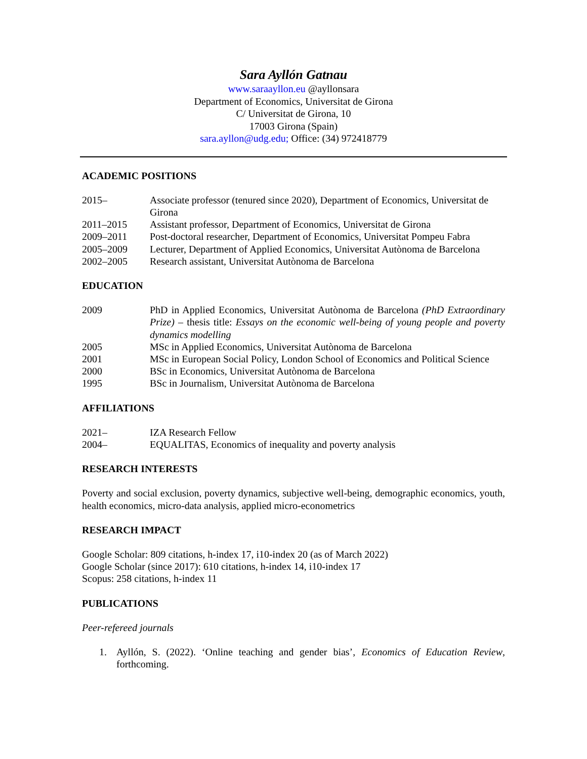Sara Ayllón Gatnau
www.saraayllon.eu @ayllonsara
Department of Economics, Universitat de Girona
C/ Universitat de Girona, 10
17003 Girona (Spain)
sara.ayllon@udg.edu; Office: (34) 972418779
ACADEMIC POSITIONS
2015– Associate professor (tenured since 2020), Department of Economics, Universitat de Girona
2011–2015 Assistant professor, Department of Economics, Universitat de Girona
2009–2011 Post-doctoral researcher, Department of Economics, Universitat Pompeu Fabra
2005–2009 Lecturer, Department of Applied Economics, Universitat Autònoma de Barcelona
2002–2005 Research assistant, Universitat Autònoma de Barcelona
EDUCATION
2009 PhD in Applied Economics, Universitat Autònoma de Barcelona (PhD Extraordinary Prize) – thesis title: Essays on the economic well-being of young people and poverty dynamics modelling
2005 MSc in Applied Economics, Universitat Autònoma de Barcelona
2001 MSc in European Social Policy, London School of Economics and Political Science
2000 BSc in Economics, Universitat Autònoma de Barcelona
1995 BSc in Journalism, Universitat Autònoma de Barcelona
AFFILIATIONS
2021– IZA Research Fellow
2004– EQUALITAS, Economics of inequality and poverty analysis
RESEARCH INTERESTS
Poverty and social exclusion, poverty dynamics, subjective well-being, demographic economics, youth, health economics, micro-data analysis, applied micro-econometrics
RESEARCH IMPACT
Google Scholar: 809 citations, h-index 17, i10-index 20 (as of March 2022)
Google Scholar (since 2017): 610 citations, h-index 14, i10-index 17
Scopus: 258 citations, h-index 11
PUBLICATIONS
Peer-refereed journals
1. Ayllón, S. (2022). ‘Online teaching and gender bias’, Economics of Education Review, forthcoming.